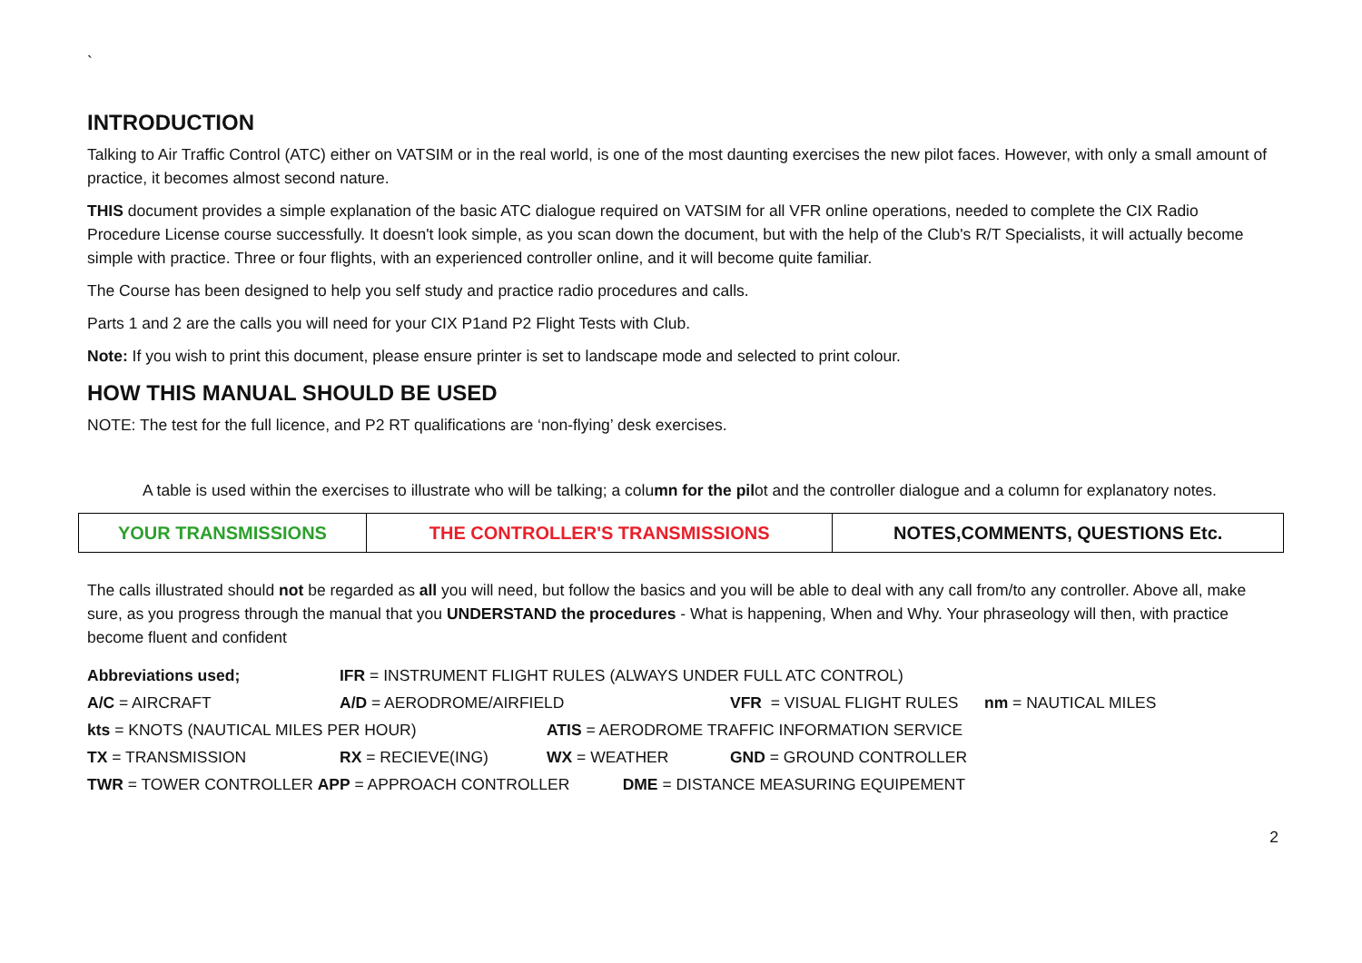`
INTRODUCTION
Talking to Air Traffic Control (ATC) either on VATSIM or in the real world, is one of the most daunting exercises the new pilot faces. However, with only a small amount of practice, it becomes almost second nature.
THIS document provides a simple explanation of the basic ATC dialogue required on VATSIM for all VFR online operations, needed to complete the CIX Radio Procedure License course successfully. It doesn't look simple, as you scan down the document, but with the help of the Club's R/T Specialists, it will actually become simple with practice. Three or four flights, with an experienced controller online, and it will become quite familiar.
The Course has been designed to help you self study and practice radio procedures and calls.
Parts 1 and 2 are the calls you will need for your CIX P1and P2 Flight Tests with Club.
Note: If you wish to print this document, please ensure printer is set to landscape mode and selected to print colour.
HOW THIS MANUAL SHOULD BE USED
NOTE: The test for the full licence, and P2 RT qualifications are ‘non-flying’ desk exercises.
A table is used within the exercises to illustrate who will be talking; a column for the pilot and the controller dialogue and a column for explanatory notes.
| YOUR TRANSMISSIONS | THE CONTROLLER'S TRANSMISSIONS | NOTES,COMMENTS, QUESTIONS Etc. |
| --- | --- | --- |
The calls illustrated should not be regarded as all you will need, but follow the basics and you will be able to deal with any call from/to any controller. Above all, make sure, as you progress through the manual that you UNDERSTAND the procedures - What is happening, When and Why. Your phraseology will then, with practice become fluent and confident
| Abbreviations used; | IFR = INSTRUMENT FLIGHT RULES (ALWAYS UNDER FULL ATC CONTROL) | | | |
| A/C = AIRCRAFT | A/D = AERODROME/AIRFIELD | | VFR = VISUAL FLIGHT RULES | nm = NAUTICAL MILES |
| kts = KNOTS (NAUTICAL MILES PER HOUR) | | ATIS = AERODROME TRAFFIC INFORMATION SERVICE | | |
| TX = TRANSMISSION | RX = RECIEVE(ING) | WX = WEATHER | GND = GROUND CONTROLLER | |
| TWR = TOWER CONTROLLER APP = APPROACH CONTROLLER DME = DISTANCE MEASURING EQUIPEMENT | | | | |
2